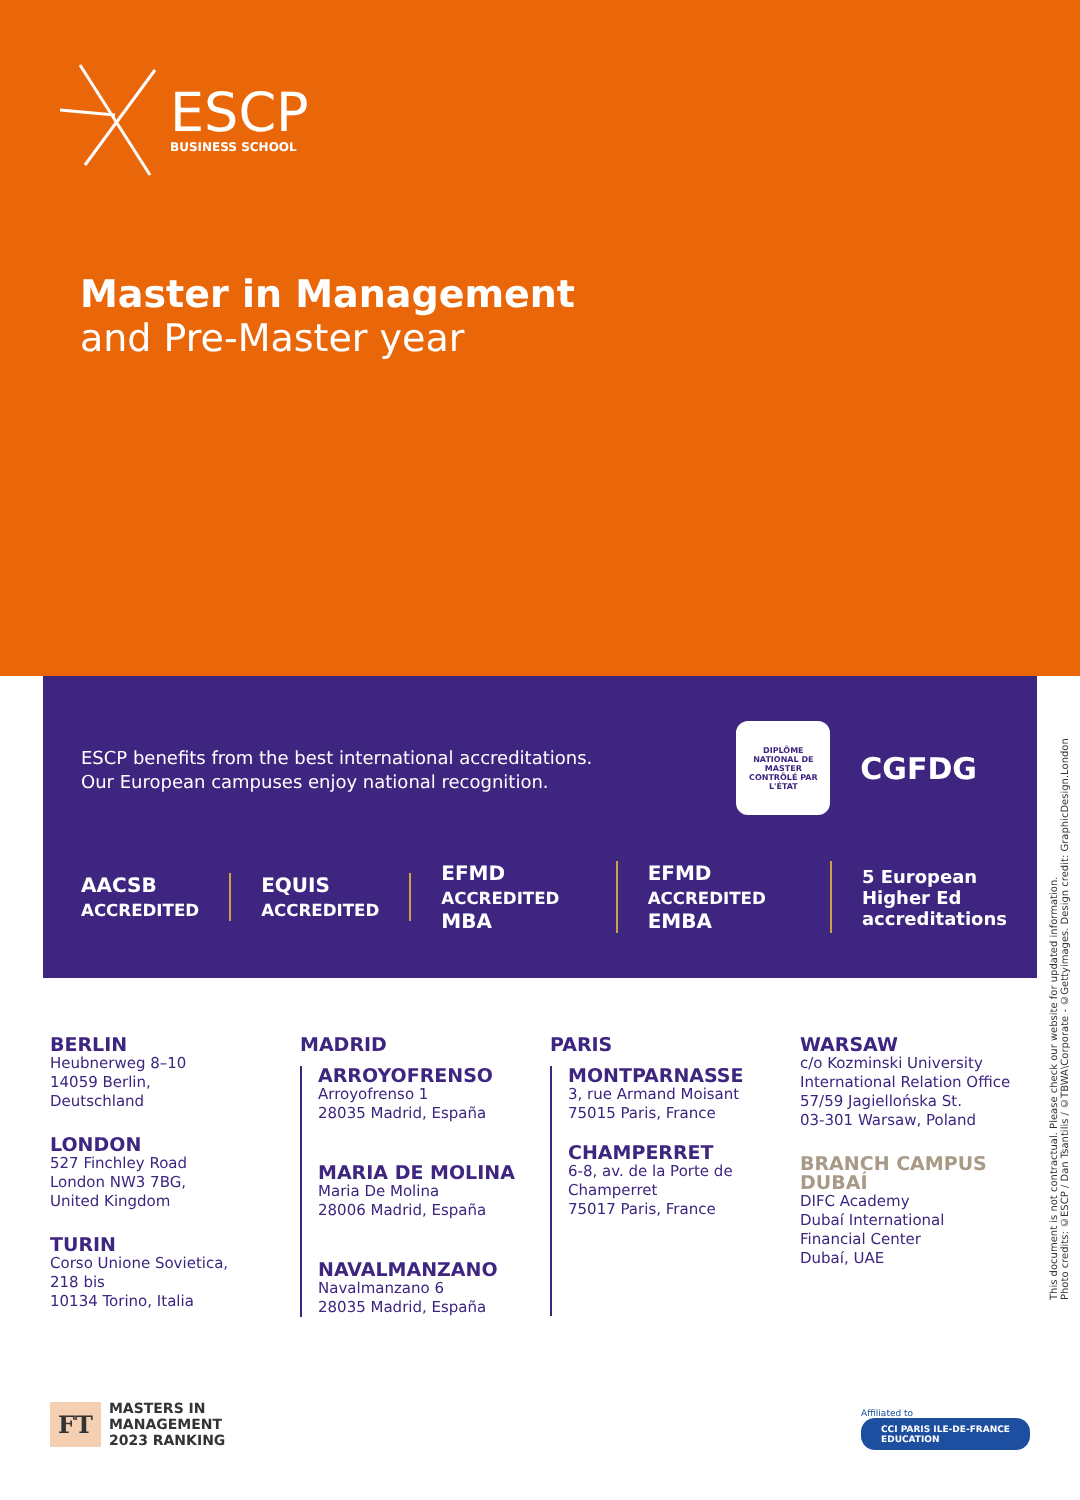ESCP
BUSINESS SCHOOL
Master in Management
and Pre-Master year
ESCP benefits from the best international accreditations.
Our European campuses enjoy national recognition.
DIPLÔME NATIONAL DE MASTER CONTRÔLÉ PAR L'ÉTAT
CGFDG
AACSB ACCREDITED
EQUIS ACCREDITED
EFMD ACCREDITED MBA EFMD ACCREDITED EMBA
5 European Higher Ed
accreditations
BERLIN
Heubnerweg 8–10
14059 Berlin,
Deutschland
LONDON
527 Finchley Road
London NW3 7BG,
United Kingdom
TURIN
Corso Unione Sovietica,
218 bis
10134 Torino, Italia
MADRID
ARROYOFRENSO
Arroyofrenso 1
28035 Madrid, España
MARIA DE MOLINA
Maria De Molina
28006 Madrid, España
NAVALMANZANO
Navalmanzano 6
28035 Madrid, España
PARIS
MONTPARNASSE
3, rue Armand Moisant
75015 Paris, France
CHAMPERRET
6-8, av. de la Porte de
Champerret
75017 Paris, France
WARSAW
c/o Kozminski University
International Relation Office
57/59 Jagiellońska St.
03-301 Warsaw, Poland
BRANCH CAMPUS
DUBAÍ
DIFC Academy
Dubaí International
Financial Center
Dubaí, UAE
This document is not contractual. Please check our website for updated information.
Photo credits: ©ESCP / Dan Tsantilis / ©TBWA\Corporate - ©Gettyimages. Design credit: GraphicDesign.London
FT MASTERS IN
MANAGEMENT
2023 RANKING
Affiliated to
CCI PARIS ILE-DE-FRANCE
EDUCATION